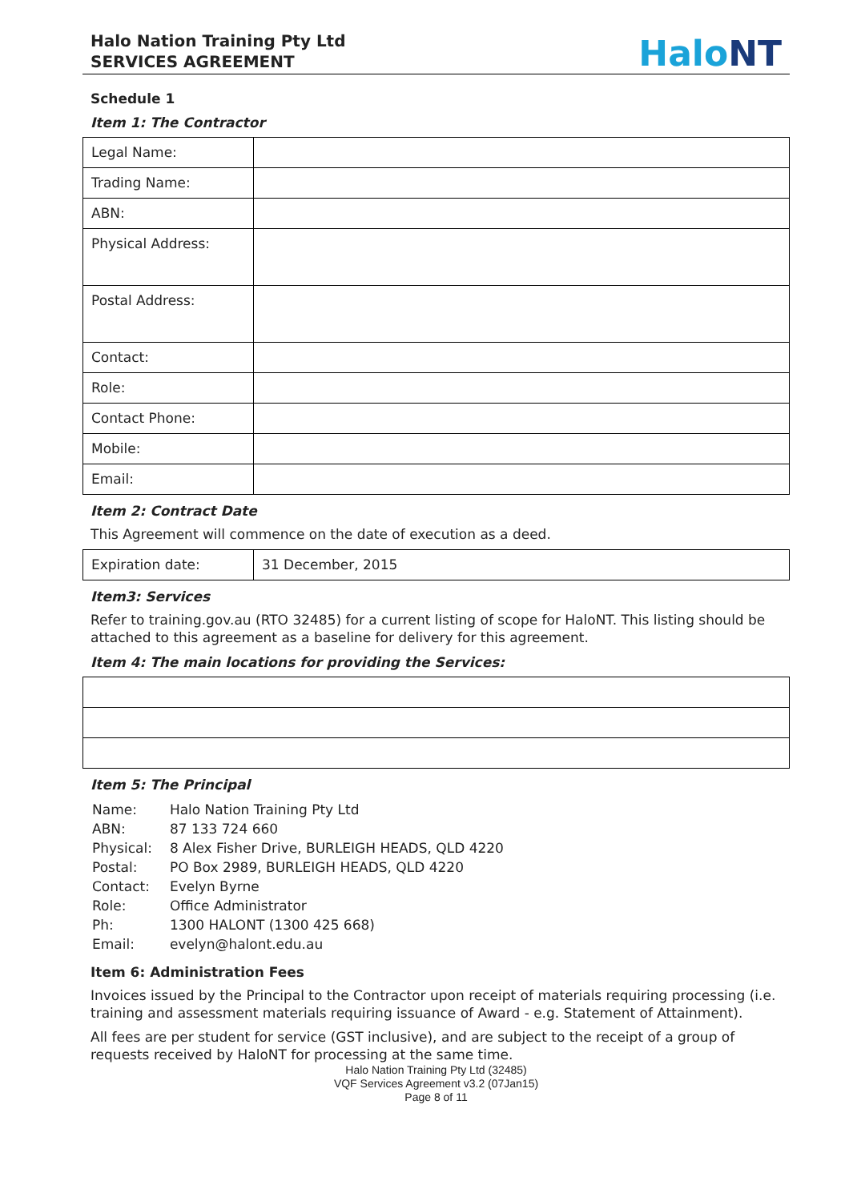Halo Nation Training Pty Ltd
SERVICES AGREEMENT
HaloNT
Schedule 1
Item 1: The Contractor
| Legal Name: | |
| Trading Name: | |
| ABN: | |
| Physical Address: | |
| Postal Address: | |
| Contact: | |
| Role: | |
| Contact Phone: | |
| Mobile: | |
| Email: | |
Item 2: Contract Date
This Agreement will commence on the date of execution as a deed.
| Expiration date: | 31 December, 2015 |
Item3: Services
Refer to training.gov.au (RTO 32485) for a current listing of scope for HaloNT. This listing should be attached to this agreement as a baseline for delivery for this agreement.
Item 4: The main locations for providing the Services:
Item 5: The Principal
| Name: | Halo Nation Training Pty Ltd |
| ABN: | 87 133 724 660 |
| Physical: | 8 Alex Fisher Drive, BURLEIGH HEADS, QLD 4220 |
| Postal: | PO Box 2989, BURLEIGH HEADS, QLD 4220 |
| Contact: | Evelyn Byrne |
| Role: | Office Administrator |
| Ph: | 1300 HALONT (1300 425 668) |
| Email: | evelyn@halont.edu.au |
Item 6: Administration Fees
Invoices issued by the Principal to the Contractor upon receipt of materials requiring processing (i.e. training and assessment materials requiring issuance of Award - e.g. Statement of Attainment).
All fees are per student for service (GST inclusive), and are subject to the receipt of a group of requests received by HaloNT for processing at the same time.
Halo Nation Training Pty Ltd (32485)
VQF Services Agreement v3.2 (07Jan15)
Page 8 of 11